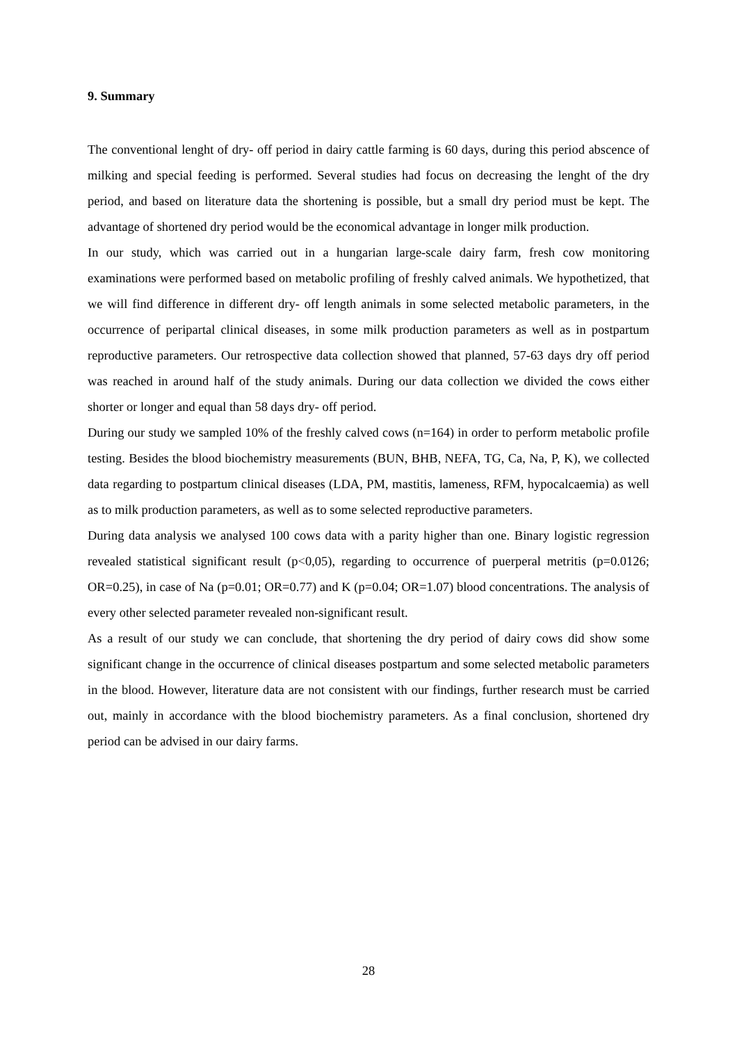9. Summary
The conventional lenght of dry- off period in dairy cattle farming is 60 days, during this period abscence of milking and special feeding is performed. Several studies had focus on decreasing the lenght of the dry period, and based on literature data the shortening is possible, but a small dry period must be kept. The advantage of shortened dry period would be the economical advantage in longer milk production.
In our study, which was carried out in a hungarian large-scale dairy farm, fresh cow monitoring examinations were performed based on metabolic profiling of freshly calved animals. We hypothetized, that we will find difference in different dry- off length animals in some selected metabolic parameters, in the occurrence of peripartal clinical diseases, in some milk production parameters as well as in postpartum reproductive parameters. Our retrospective data collection showed that planned, 57-63 days dry off period was reached in around half of the study animals. During our data collection we divided the cows either shorter or longer and equal than 58 days dry- off period.
During our study we sampled 10% of the freshly calved cows (n=164) in order to perform metabolic profile testing. Besides the blood biochemistry measurements (BUN, BHB, NEFA, TG, Ca, Na, P, K), we collected data regarding to postpartum clinical diseases (LDA, PM, mastitis, lameness, RFM, hypocalcaemia) as well as to milk production parameters, as well as to some selected reproductive parameters.
During data analysis we analysed 100 cows data with a parity higher than one. Binary logistic regression revealed statistical significant result (p<0,05), regarding to occurrence of puerperal metritis (p=0.0126; OR=0.25), in case of Na (p=0.01; OR=0.77) and K (p=0.04; OR=1.07) blood concentrations. The analysis of every other selected parameter revealed non-significant result.
As a result of our study we can conclude, that shortening the dry period of dairy cows did show some significant change in the occurrence of clinical diseases postpartum and some selected metabolic parameters in the blood. However, literature data are not consistent with our findings, further research must be carried out, mainly in accordance with the blood biochemistry parameters. As a final conclusion, shortened dry period can be advised in our dairy farms.
28